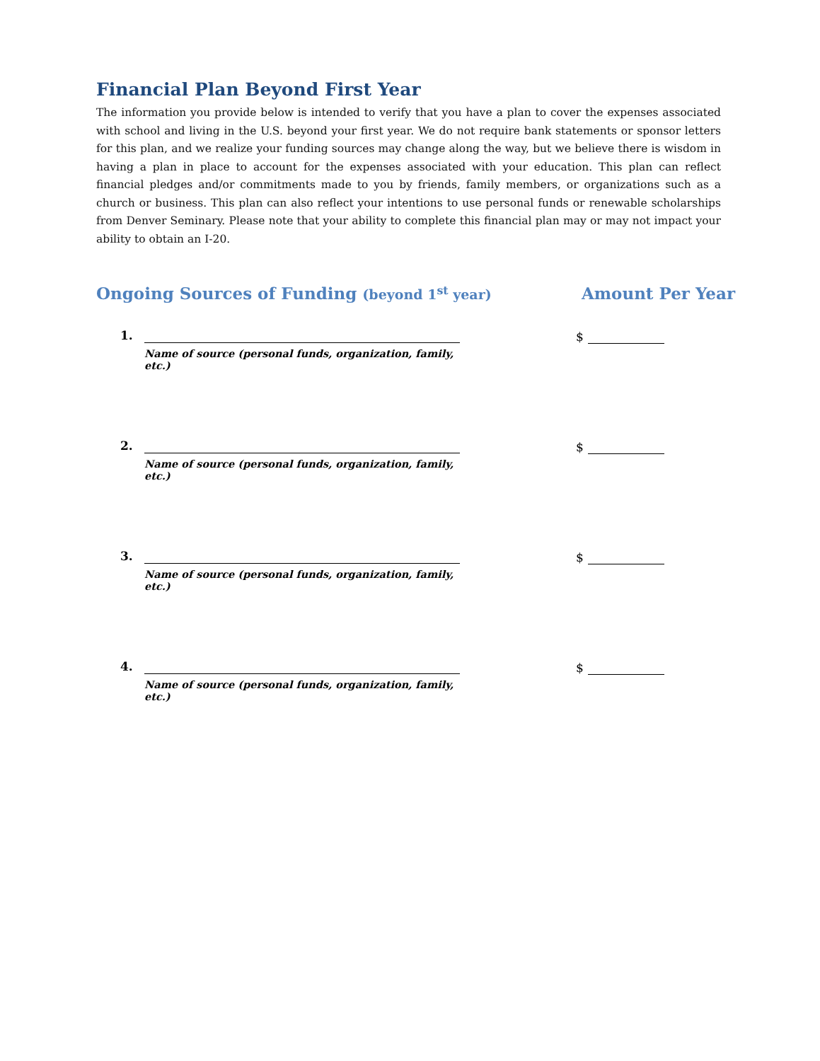Financial Plan Beyond First Year
The information you provide below is intended to verify that you have a plan to cover the expenses associated with school and living in the U.S. beyond your first year. We do not require bank statements or sponsor letters for this plan, and we realize your funding sources may change along the way, but we believe there is wisdom in having a plan in place to account for the expenses associated with your education. This plan can reflect financial pledges and/or commitments made to you by friends, family members, or organizations such as a church or business. This plan can also reflect your intentions to use personal funds or renewable scholarships from Denver Seminary. Please note that your ability to complete this financial plan may or may not impact your ability to obtain an I-20.
Ongoing Sources of Funding (beyond 1<sup>st</sup> year)
Amount Per Year
1.
Name of source (personal funds, organization, family, etc.)
$
2.
Name of source (personal funds, organization, family, etc.)
$
3.
Name of source (personal funds, organization, family, etc.)
$
4.
Name of source (personal funds, organization, family, etc.)
$